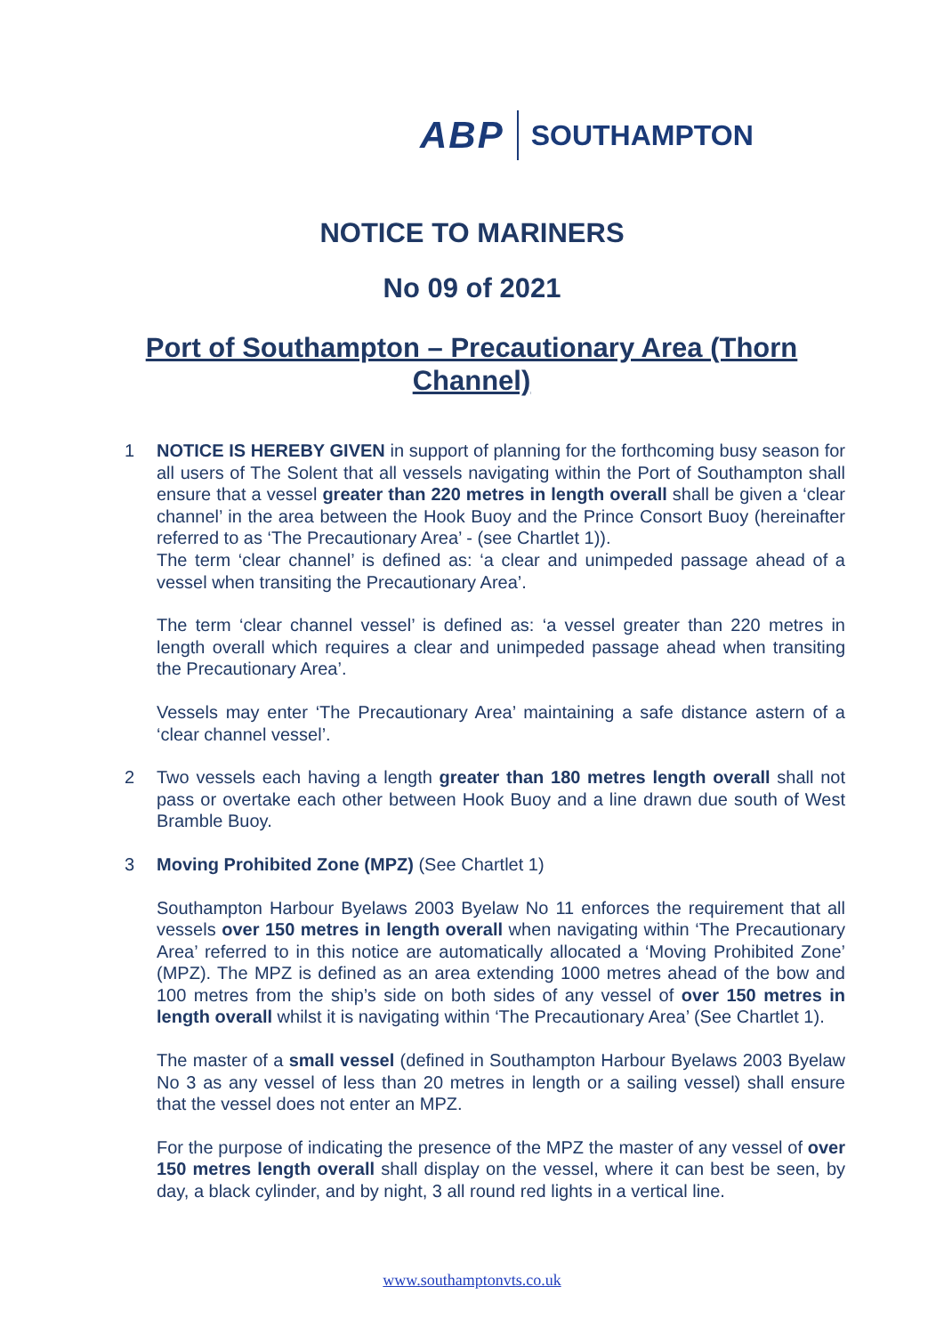ABP SOUTHAMPTON
NOTICE TO MARINERS
No 09 of 2021
Port of Southampton – Precautionary Area (Thorn Channel)
1 NOTICE IS HEREBY GIVEN in support of planning for the forthcoming busy season for all users of The Solent that all vessels navigating within the Port of Southampton shall ensure that a vessel greater than 220 metres in length overall shall be given a ‘clear channel’ in the area between the Hook Buoy and the Prince Consort Buoy (hereinafter referred to as ‘The Precautionary Area’ - (see Chartlet 1)).
The term ‘clear channel’ is defined as: ‘a clear and unimpeded passage ahead of a vessel when transiting the Precautionary Area’.
The term ‘clear channel vessel’ is defined as: ‘a vessel greater than 220 metres in length overall which requires a clear and unimpeded passage ahead when transiting the Precautionary Area’.
Vessels may enter ‘The Precautionary Area’ maintaining a safe distance astern of a ‘clear channel vessel’.
2 Two vessels each having a length greater than 180 metres length overall shall not pass or overtake each other between Hook Buoy and a line drawn due south of West Bramble Buoy.
3 Moving Prohibited Zone (MPZ) (See Chartlet 1)
Southampton Harbour Byelaws 2003 Byelaw No 11 enforces the requirement that all vessels over 150 metres in length overall when navigating within ‘The Precautionary Area’ referred to in this notice are automatically allocated a ‘Moving Prohibited Zone’ (MPZ). The MPZ is defined as an area extending 1000 metres ahead of the bow and 100 metres from the ship’s side on both sides of any vessel of over 150 metres in length overall whilst it is navigating within ‘The Precautionary Area’ (See Chartlet 1).
The master of a small vessel (defined in Southampton Harbour Byelaws 2003 Byelaw No 3 as any vessel of less than 20 metres in length or a sailing vessel) shall ensure that the vessel does not enter an MPZ.
For the purpose of indicating the presence of the MPZ the master of any vessel of over 150 metres length overall shall display on the vessel, where it can best be seen, by day, a black cylinder, and by night, 3 all round red lights in a vertical line.
www.southamptonvts.co.uk